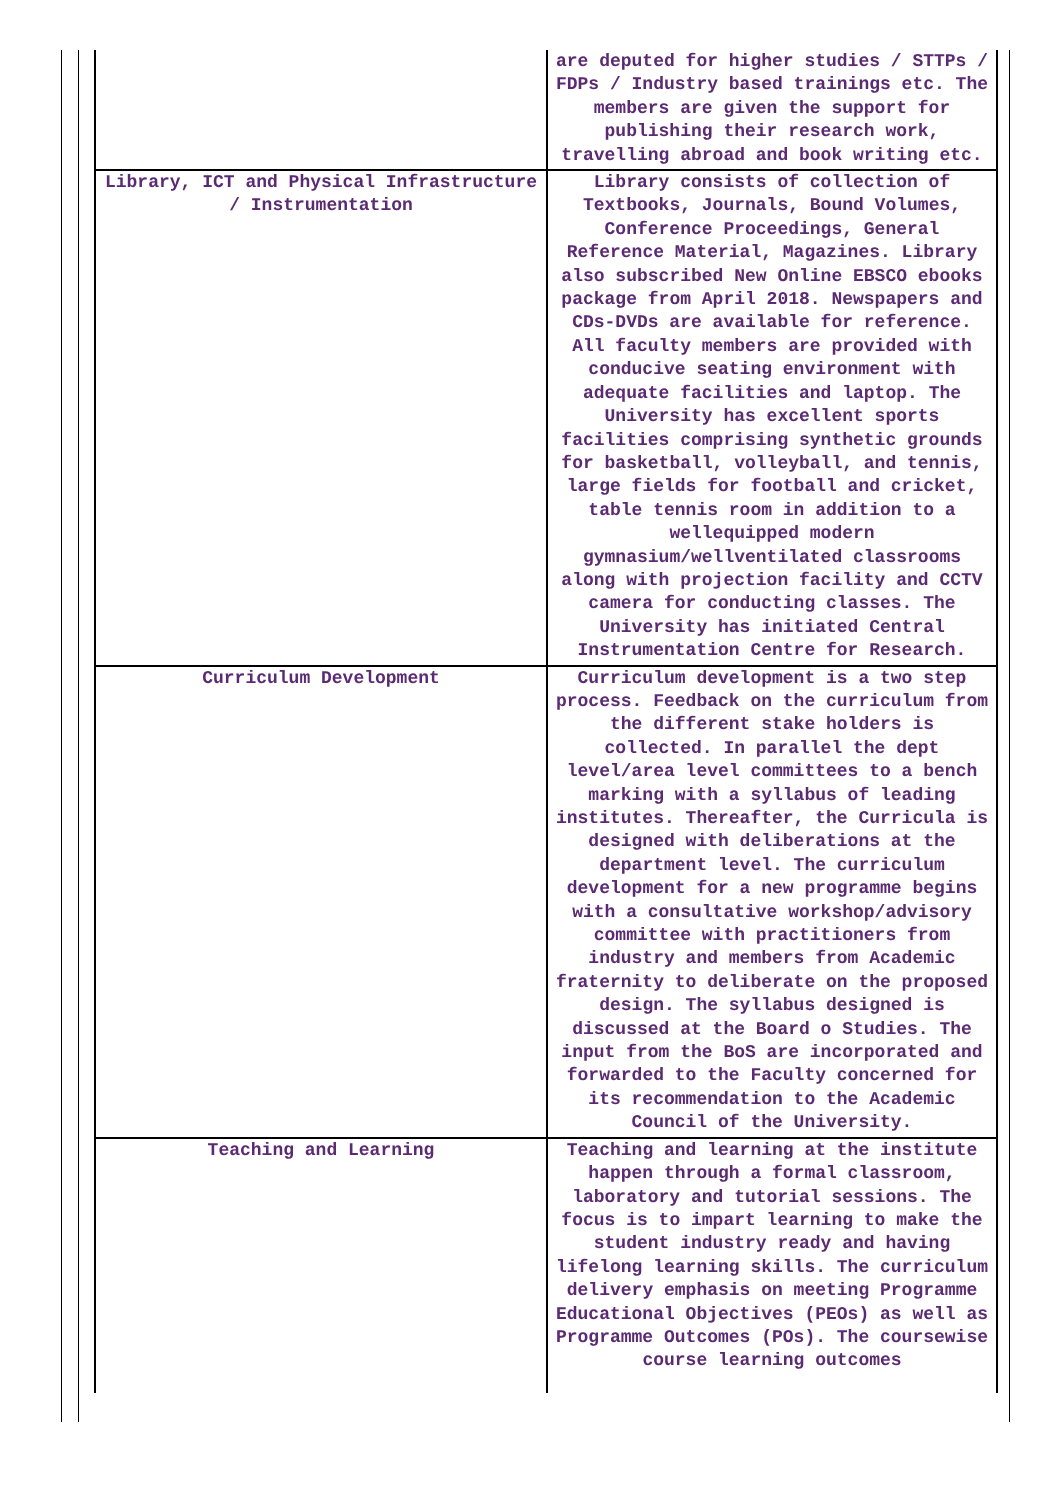| | are deputed for higher studies / STTPs / FDPs / Industry based trainings etc. The members are given the support for publishing their research work, travelling abroad and book writing etc. |
| Library, ICT and Physical Infrastructure / Instrumentation | Library consists of collection of Textbooks, Journals, Bound Volumes, Conference Proceedings, General Reference Material, Magazines. Library also subscribed New Online EBSCO ebooks package from April 2018. Newspapers and CDs-DVDs are available for reference. All faculty members are provided with conducive seating environment with adequate facilities and laptop. The University has excellent sports facilities comprising synthetic grounds for basketball, volleyball, and tennis, large fields for football and cricket, table tennis room in addition to a wellequipped modern gymnasium/wellventilated classrooms along with projection facility and CCTV camera for conducting classes. The University has initiated Central Instrumentation Centre for Research. |
| Curriculum Development | Curriculum development is a two step process. Feedback on the curriculum from the different stake holders is collected. In parallel the dept level/area level committees to a bench marking with a syllabus of leading institutes. Thereafter, the Curricula is designed with deliberations at the department level. The curriculum development for a new programme begins with a consultative workshop/advisory committee with practitioners from industry and members from Academic fraternity to deliberate on the proposed design. The syllabus designed is discussed at the Board o Studies. The input from the BoS are incorporated and forwarded to the Faculty concerned for its recommendation to the Academic Council of the University. |
| Teaching and Learning | Teaching and learning at the institute happen through a formal classroom, laboratory and tutorial sessions. The focus is to impart learning to make the student industry ready and having lifelong learning skills. The curriculum delivery emphasis on meeting Programme Educational Objectives (PEOs) as well as Programme Outcomes (POs). The coursewise course learning outcomes |